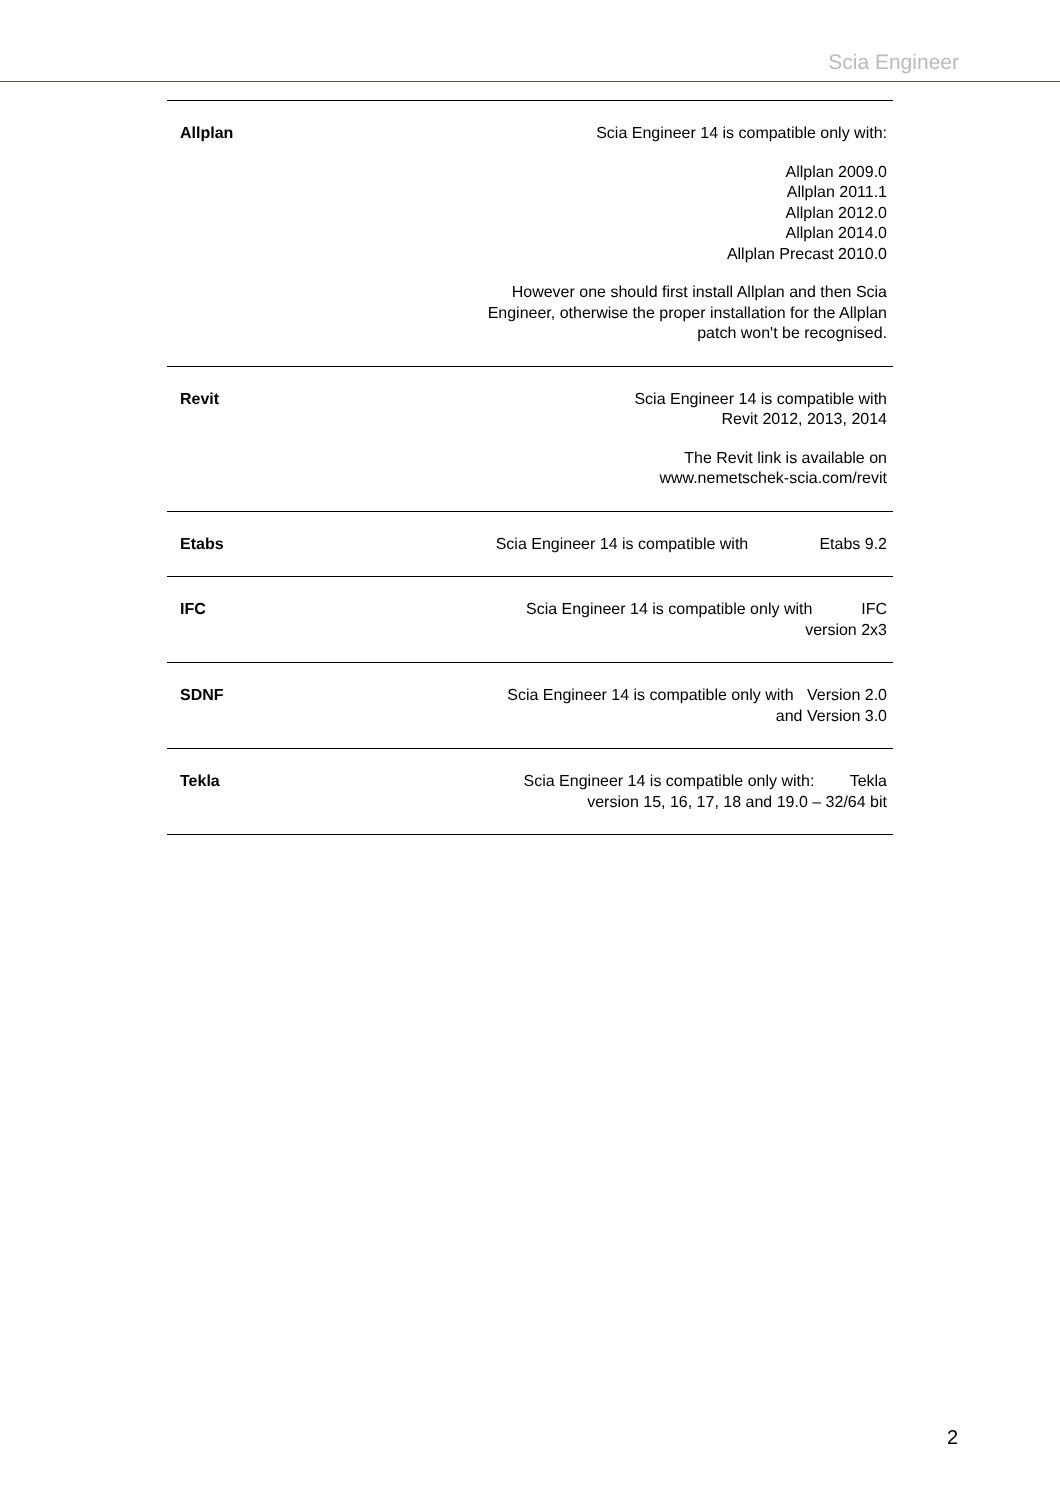Scia Engineer
| Allplan | Scia Engineer 14 is compatible only with: Allplan 2009.0 Allplan 2011.1 Allplan 2012.0 Allplan 2014.0 Allplan Precast 2010.0 However one should first install Allplan and then Scia Engineer, otherwise the proper installation for the Allplan patch won't be recognised. |
| Revit | Scia Engineer 14 is compatible with Revit 2012, 2013, 2014 The Revit link is available on www.nemetschek-scia.com/revit |
| Etabs | Scia Engineer 14 is compatible with Etabs 9.2 |
| IFC | Scia Engineer 14 is compatible only with IFC version 2x3 |
| SDNF | Scia Engineer 14 is compatible only with Version 2.0 and Version 3.0 |
| Tekla | Scia Engineer 14 is compatible only with: Tekla version 15, 16, 17, 18 and 19.0 – 32/64 bit |
2